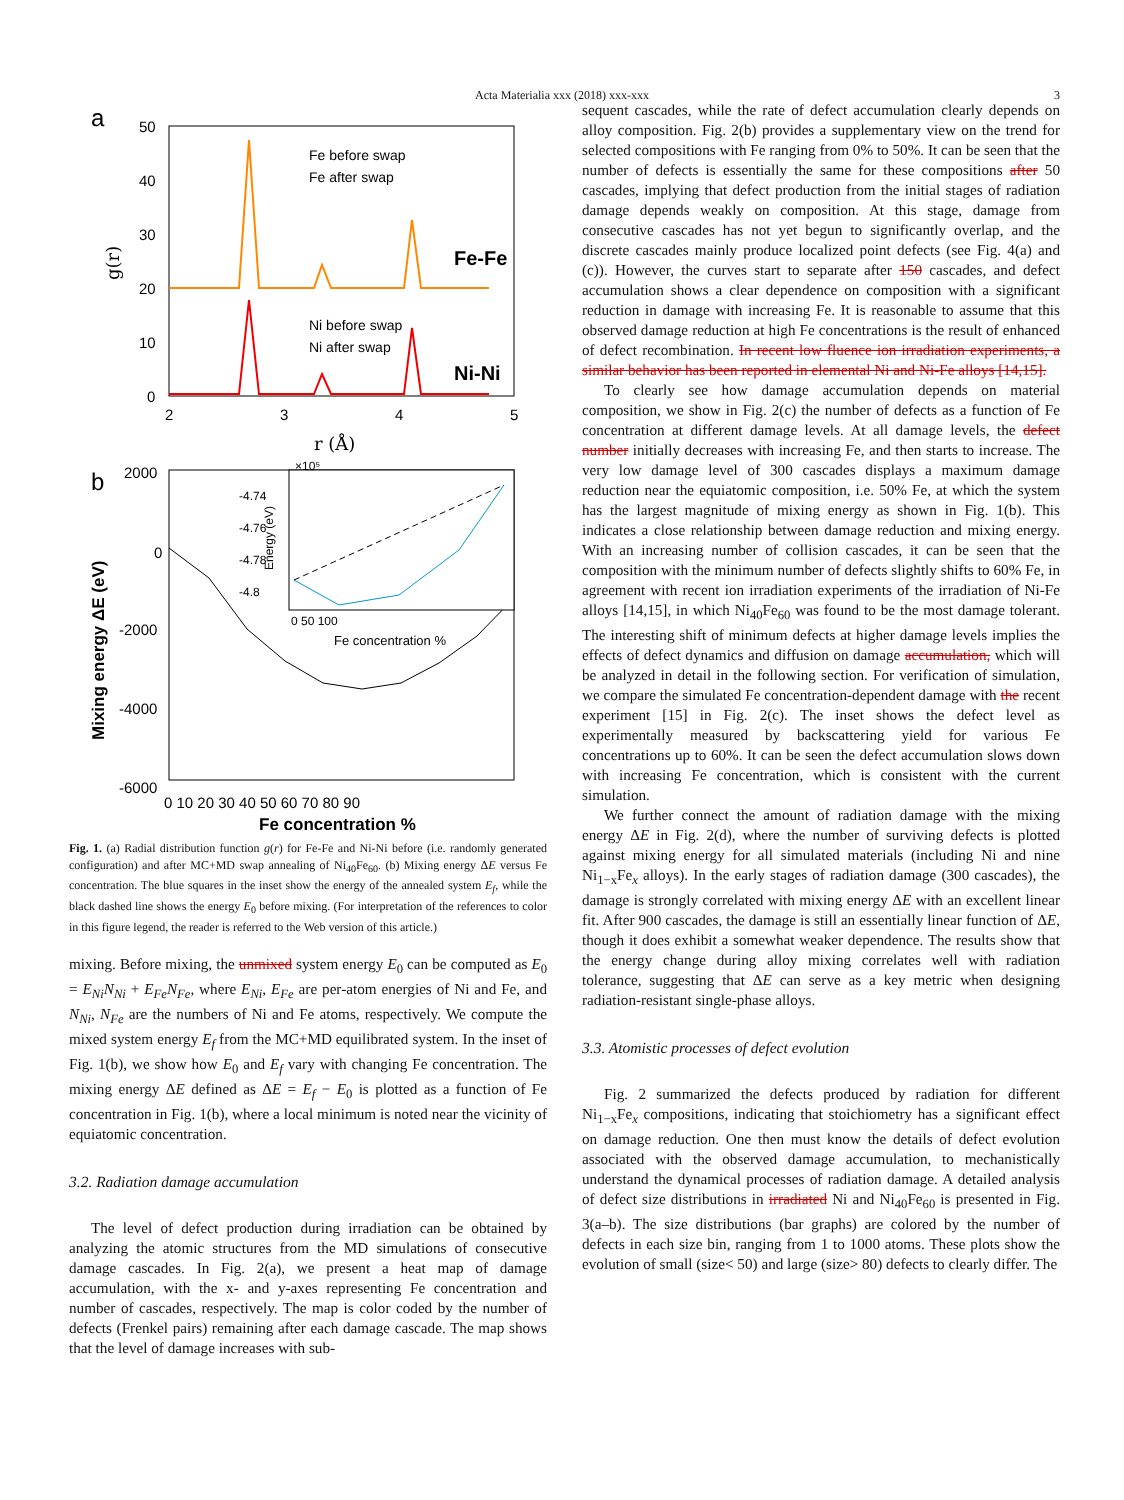Acta Materialia xxx (2018) xxx-xxx 3
a
50
40
30
20
10
0
2
3
4
5
r (Å)
g(r)
Fe before swap
Fe after swap
Ni before swap
Ni after swap
Fe-Fe
Ni-Ni
b
2000
0
-2000
-4000
-6000
0 10 20 30 40 50 60 70 80 90
Fe concentration %
Mixing energy ΔE (eV)
-4.74
-4.76
-4.78
-4.8
×10⁵
0 50 100
Fe concentration %
Energy (eV)
Fig. 1. (a) Radial distribution function g(r) for Fe-Fe and Ni-Ni before (i.e. randomly generated configuration) and after MC+MD swap annealing of Ni<sub>40</sub>Fe<sub>60</sub>. (b) Mixing energy ΔE versus Fe concentration. The blue squares in the inset show the energy of the annealed system E<sub>f</sub>, while the black dashed line shows the energy E<sub>0</sub> before mixing. (For interpretation of the references to color in this figure legend, the reader is referred to the Web version of this article.)
mixing. Before mixing, the unmixed system energy E<sub>0</sub> can be computed as E<sub>0</sub> = E<sub>Ni</sub>N<sub>Ni</sub> + E<sub>Fe</sub>N<sub>Fe</sub>, where E<sub>Ni</sub>, E<sub>Fe</sub> are per-atom energies of Ni and Fe, and N<sub>Ni</sub>, N<sub>Fe</sub> are the numbers of Ni and Fe atoms, respectively. We compute the mixed system energy E<sub>f</sub> from the MC+MD equilibrated system. In the inset of Fig. 1(b), we show how E<sub>0</sub> and E<sub>f</sub> vary with changing Fe concentration. The mixing energy ΔE defined as ΔE = E<sub>f</sub> − E<sub>0</sub> is plotted as a function of Fe concentration in Fig. 1(b), where a local minimum is noted near the vicinity of equiatomic concentration.
3.2. Radiation damage accumulation
The level of defect production during irradiation can be obtained by analyzing the atomic structures from the MD simulations of consecutive damage cascades. In Fig. 2(a), we present a heat map of damage accumulation, with the x- and y-axes representing Fe concentration and number of cascades, respectively. The map is color coded by the number of defects (Frenkel pairs) remaining after each damage cascade. The map shows that the level of damage increases with sub-
sequent cascades, while the rate of defect accumulation clearly depends on alloy composition. Fig. 2(b) provides a supplementary view on the trend for selected compositions with Fe ranging from 0% to 50%. It can be seen that the number of defects is essentially the same for these compositions after 50 cascades, implying that defect production from the initial stages of radiation damage depends weakly on composition. At this stage, damage from consecutive cascades has not yet begun to significantly overlap, and the discrete cascades mainly produce localized point defects (see Fig. 4(a) and (c)). However, the curves start to separate after 150 cascades, and defect accumulation shows a clear dependence on composition with a significant reduction in damage with increasing Fe. It is reasonable to assume that this observed damage reduction at high Fe concentrations is the result of enhanced of defect recombination. In recent low fluence ion irradiation experiments, a similar behavior has been reported in elemental Ni and Ni-Fe alloys [14,15].
To clearly see how damage accumulation depends on material composition, we show in Fig. 2(c) the number of defects as a function of Fe concentration at different damage levels. At all damage levels, the defect number initially decreases with increasing Fe, and then starts to increase. The very low damage level of 300 cascades displays a maximum damage reduction near the equiatomic composition, i.e. 50% Fe, at which the system has the largest magnitude of mixing energy as shown in Fig. 1(b). This indicates a close relationship between damage reduction and mixing energy. With an increasing number of collision cascades, it can be seen that the composition with the minimum number of defects slightly shifts to 60% Fe, in agreement with recent ion irradiation experiments of the irradiation of Ni-Fe alloys [14,15], in which Ni<sub>40</sub>Fe<sub>60</sub> was found to be the most damage tolerant. The interesting shift of minimum defects at higher damage levels implies the effects of defect dynamics and diffusion on damage accumulation, which will be analyzed in detail in the following section. For verification of simulation, we compare the simulated Fe concentration-dependent damage with the recent experiment [15] in Fig. 2(c). The inset shows the defect level as experimentally measured by backscattering yield for various Fe concentrations up to 60%. It can be seen the defect accumulation slows down with increasing Fe concentration, which is consistent with the current simulation.
We further connect the amount of radiation damage with the mixing energy ΔE in Fig. 2(d), where the number of surviving defects is plotted against mixing energy for all simulated materials (including Ni and nine Ni<sub>1−x</sub>Fe<sub>x</sub> alloys). In the early stages of radiation damage (300 cascades), the damage is strongly correlated with mixing energy ΔE with an excellent linear fit. After 900 cascades, the damage is still an essentially linear function of ΔE, though it does exhibit a somewhat weaker dependence. The results show that the energy change during alloy mixing correlates well with radiation tolerance, suggesting that ΔE can serve as a key metric when designing radiation-resistant single-phase alloys.
3.3. Atomistic processes of defect evolution
Fig. 2 summarized the defects produced by radiation for different Ni<sub>1−x</sub>Fe<sub>x</sub> compositions, indicating that stoichiometry has a significant effect on damage reduction. One then must know the details of defect evolution associated with the observed damage accumulation, to mechanistically understand the dynamical processes of radiation damage. A detailed analysis of defect size distributions in irradiated Ni and Ni<sub>40</sub>Fe<sub>60</sub> is presented in Fig. 3(a–b). The size distributions (bar graphs) are colored by the number of defects in each size bin, ranging from 1 to 1000 atoms. These plots show the evolution of small (size< 50) and large (size> 80) defects to clearly differ. The